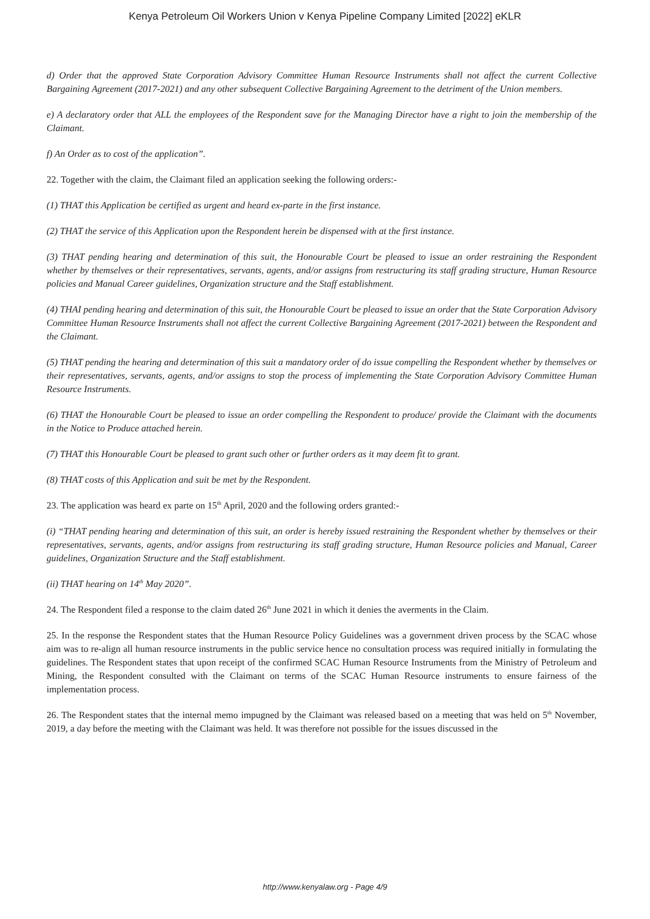Kenya Petroleum Oil Workers Union v Kenya Pipeline Company Limited [2022] eKLR
d) Order that the approved State Corporation Advisory Committee Human Resource Instruments shall not affect the current Collective Bargaining Agreement (2017-2021) and any other subsequent Collective Bargaining Agreement to the detriment of the Union members.
e) A declaratory order that ALL the employees of the Respondent save for the Managing Director have a right to join the membership of the Claimant.
f) An Order as to cost of the application”.
22. Together with the claim, the Claimant filed an application seeking the following orders:-
(1) THAT this Application be certified as urgent and heard ex-parte in the first instance.
(2) THAT the service of this Application upon the Respondent herein be dispensed with at the first instance.
(3) THAT pending hearing and determination of this suit, the Honourable Court be pleased to issue an order restraining the Respondent whether by themselves or their representatives, servants, agents, and/or assigns from restructuring its staff grading structure, Human Resource policies and Manual Career guidelines, Organization structure and the Staff establishment.
(4) THAI pending hearing and determination of this suit, the Honourable Court be pleased to issue an order that the State Corporation Advisory Committee Human Resource Instruments shall not affect the current Collective Bargaining Agreement (2017-2021) between the Respondent and the Claimant.
(5) THAT pending the hearing and determination of this suit a mandatory order of do issue compelling the Respondent whether by themselves or their representatives, servants, agents, and/or assigns to stop the process of implementing the State Corporation Advisory Committee Human Resource Instruments.
(6) THAT the Honourable Court be pleased to issue an order compelling the Respondent to produce/ provide the Claimant with the documents in the Notice to Produce attached herein.
(7) THAT this Honourable Court be pleased to grant such other or further orders as it may deem fit to grant.
(8) THAT costs of this Application and suit be met by the Respondent.
23. The application was heard ex parte on 15<sup>th</sup> April, 2020 and the following orders granted:-
(i) “THAT pending hearing and determination of this suit, an order is hereby issued restraining the Respondent whether by themselves or their representatives, servants, agents, and/or assigns from restructuring its staff grading structure, Human Resource policies and Manual, Career guidelines, Organization Structure and the Staff establishment.
(ii) THAT hearing on 14<sup>th</sup> May 2020”.
24. The Respondent filed a response to the claim dated 26<sup>th</sup> June 2021 in which it denies the averments in the Claim.
25. In the response the Respondent states that the Human Resource Policy Guidelines was a government driven process by the SCAC whose aim was to re-align all human resource instruments in the public service hence no consultation process was required initially in formulating the guidelines. The Respondent states that upon receipt of the confirmed SCAC Human Resource Instruments from the Ministry of Petroleum and Mining, the Respondent consulted with the Claimant on terms of the SCAC Human Resource instruments to ensure fairness of the implementation process.
26. The Respondent states that the internal memo impugned by the Claimant was released based on a meeting that was held on 5<sup>th</sup> November, 2019, a day before the meeting with the Claimant was held. It was therefore not possible for the issues discussed in the
http://www.kenyalaw.org - Page 4/9